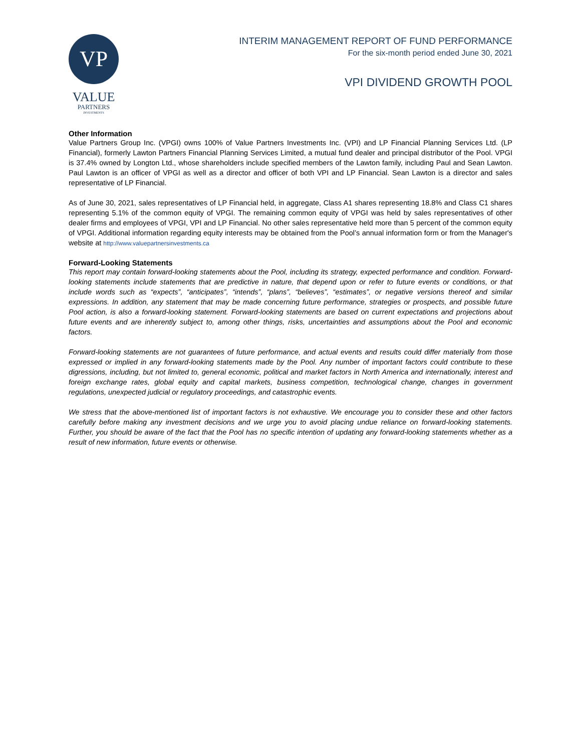VP
VALUE
PARTNERS
INVESTMENTS
INTERIM MANAGEMENT REPORT OF FUND PERFORMANCE
For the six-month period ended June 30, 2021
VPI DIVIDEND GROWTH POOL
Other Information
Value Partners Group Inc. (VPGI) owns 100% of Value Partners Investments Inc. (VPI) and LP Financial Planning Services Ltd. (LP Financial), formerly Lawton Partners Financial Planning Services Limited, a mutual fund dealer and principal distributor of the Pool. VPGI is 37.4% owned by Longton Ltd., whose shareholders include specified members of the Lawton family, including Paul and Sean Lawton. Paul Lawton is an officer of VPGI as well as a director and officer of both VPI and LP Financial. Sean Lawton is a director and sales representative of LP Financial.
As of June 30, 2021, sales representatives of LP Financial held, in aggregate, Class A1 shares representing 18.8% and Class C1 shares representing 5.1% of the common equity of VPGI. The remaining common equity of VPGI was held by sales representatives of other dealer firms and employees of VPGI, VPI and LP Financial. No other sales representative held more than 5 percent of the common equity of VPGI. Additional information regarding equity interests may be obtained from the Pool’s annual information form or from the Manager's website at http://www.valuepartnersinvestments.ca
Forward-Looking Statements
This report may contain forward-looking statements about the Pool, including its strategy, expected performance and condition. Forward-looking statements include statements that are predictive in nature, that depend upon or refer to future events or conditions, or that include words such as “expects”, “anticipates”, “intends”, “plans”, “believes”, “estimates”, or negative versions thereof and similar expressions. In addition, any statement that may be made concerning future performance, strategies or prospects, and possible future Pool action, is also a forward-looking statement. Forward-looking statements are based on current expectations and projections about future events and are inherently subject to, among other things, risks, uncertainties and assumptions about the Pool and economic factors.
Forward-looking statements are not guarantees of future performance, and actual events and results could differ materially from those expressed or implied in any forward-looking statements made by the Pool. Any number of important factors could contribute to these digressions, including, but not limited to, general economic, political and market factors in North America and internationally, interest and foreign exchange rates, global equity and capital markets, business competition, technological change, changes in government regulations, unexpected judicial or regulatory proceedings, and catastrophic events.
We stress that the above-mentioned list of important factors is not exhaustive. We encourage you to consider these and other factors carefully before making any investment decisions and we urge you to avoid placing undue reliance on forward-looking statements. Further, you should be aware of the fact that the Pool has no specific intention of updating any forward-looking statements whether as a result of new information, future events or otherwise.